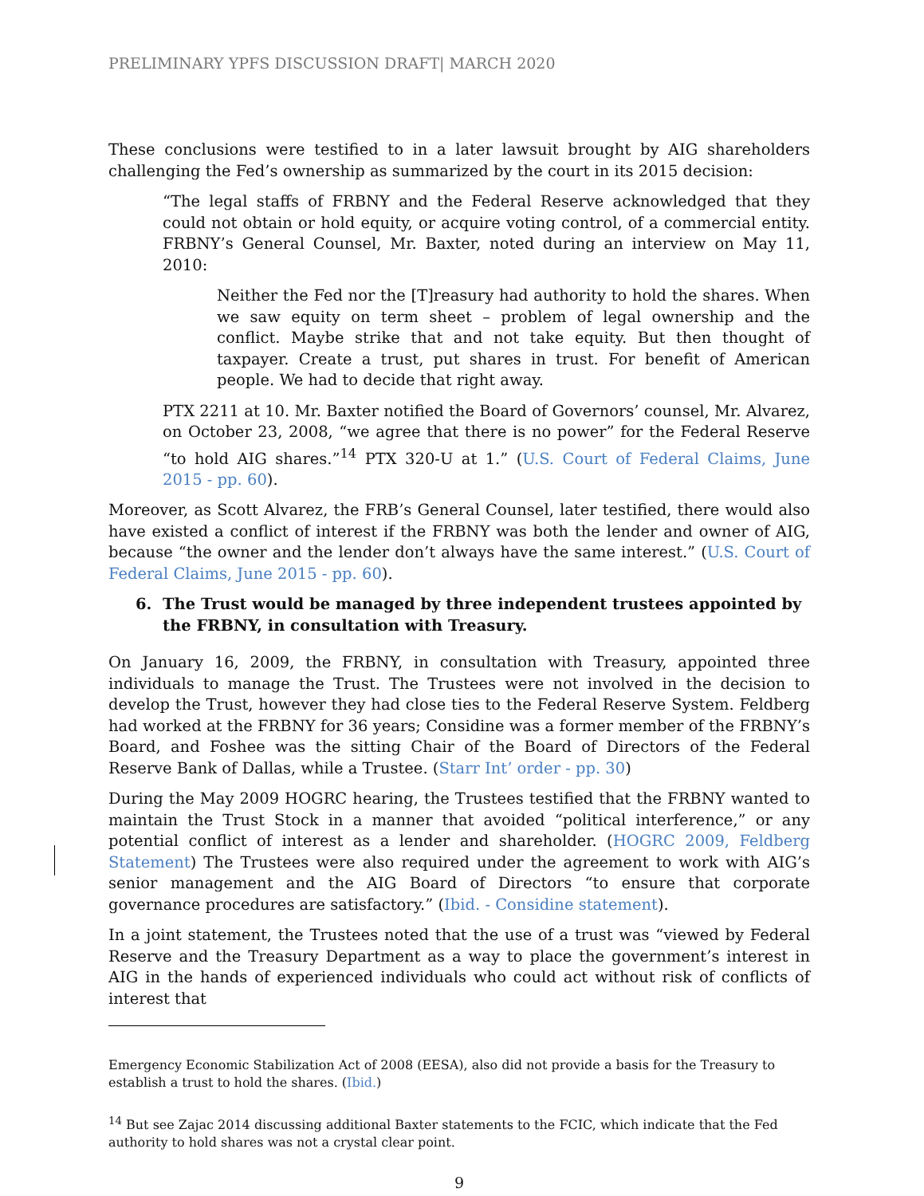PRELIMINARY YPFS DISCUSSION DRAFT| MARCH 2020
These conclusions were testified to in a later lawsuit brought by AIG shareholders challenging the Fed’s ownership as summarized by the court in its 2015 decision:
“The legal staffs of FRBNY and the Federal Reserve acknowledged that they could not obtain or hold equity, or acquire voting control, of a commercial entity. FRBNY’s General Counsel, Mr. Baxter, noted during an interview on May 11, 2010:
Neither the Fed nor the [T]reasury had authority to hold the shares. When we saw equity on term sheet – problem of legal ownership and the conflict. Maybe strike that and not take equity. But then thought of taxpayer. Create a trust, put shares in trust. For benefit of American people. We had to decide that right away.
PTX 2211 at 10. Mr. Baxter notified the Board of Governors’ counsel, Mr. Alvarez, on October 23, 2008, “we agree that there is no power” for the Federal Reserve “to hold AIG shares.”<sup>14</sup> PTX 320-U at 1.” (U.S. Court of Federal Claims, June 2015 - pp. 60).
Moreover, as Scott Alvarez, the FRB’s General Counsel, later testified, there would also have existed a conflict of interest if the FRBNY was both the lender and owner of AIG, because “the owner and the lender don’t always have the same interest.” (U.S. Court of Federal Claims, June 2015 - pp. 60).
6. The Trust would be managed by three independent trustees appointed by the FRBNY, in consultation with Treasury.
On January 16, 2009, the FRBNY, in consultation with Treasury, appointed three individuals to manage the Trust. The Trustees were not involved in the decision to develop the Trust, however they had close ties to the Federal Reserve System. Feldberg had worked at the FRBNY for 36 years; Considine was a former member of the FRBNY’s Board, and Foshee was the sitting Chair of the Board of Directors of the Federal Reserve Bank of Dallas, while a Trustee. (Starr Int’ order - pp. 30)
During the May 2009 HOGRC hearing, the Trustees testified that the FRBNY wanted to maintain the Trust Stock in a manner that avoided “political interference,” or any potential conflict of interest as a lender and shareholder. (HOGRC 2009, Feldberg Statement) The Trustees were also required under the agreement to work with AIG’s senior management and the AIG Board of Directors “to ensure that corporate governance procedures are satisfactory.” (Ibid. - Considine statement).
In a joint statement, the Trustees noted that the use of a trust was “viewed by Federal Reserve and the Treasury Department as a way to place the government’s interest in AIG in the hands of experienced individuals who could act without risk of conflicts of interest that
Emergency Economic Stabilization Act of 2008 (EESA), also did not provide a basis for the Treasury to establish a trust to hold the shares. (Ibid.)
<sup>14</sup> But see Zajac 2014 discussing additional Baxter statements to the FCIC, which indicate that the Fed authority to hold shares was not a crystal clear point.
9